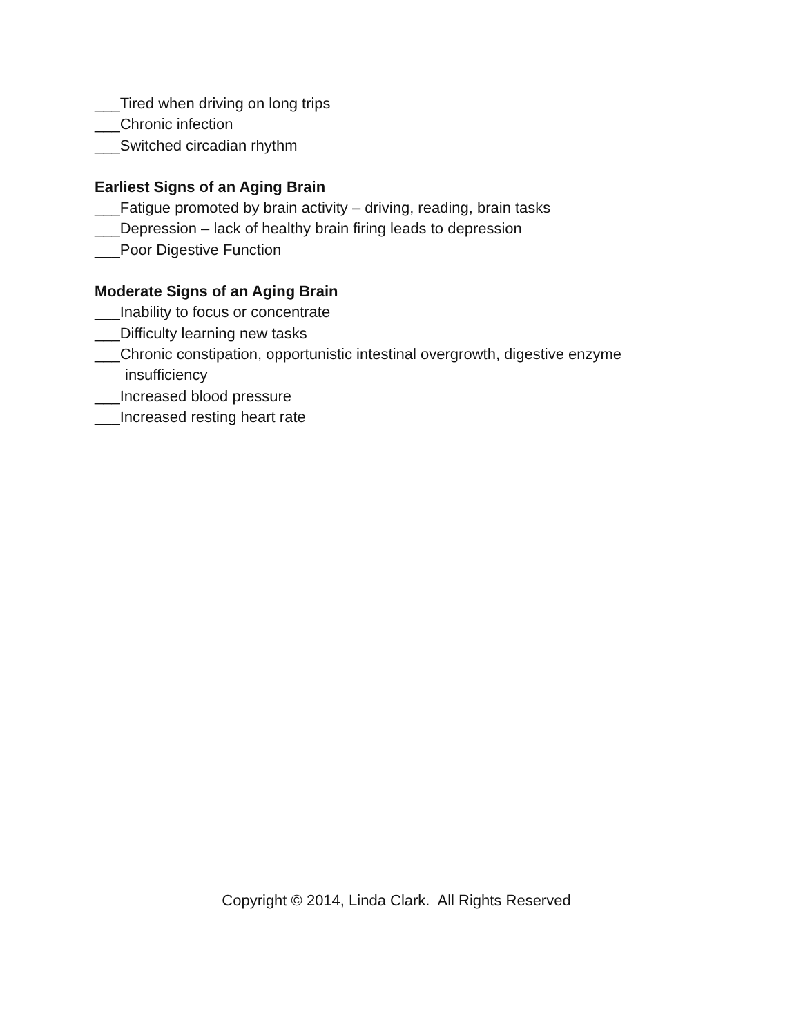___Tired when driving on long trips
___Chronic infection
___Switched circadian rhythm
Earliest Signs of an Aging Brain
___Fatigue promoted by brain activity – driving, reading, brain tasks
___Depression – lack of healthy brain firing leads to depression
___Poor Digestive Function
Moderate Signs of an Aging Brain
___Inability to focus or concentrate
___Difficulty learning new tasks
___Chronic constipation, opportunistic intestinal overgrowth, digestive enzyme
insufficiency
___Increased blood pressure
___Increased resting heart rate
Copyright © 2014, Linda Clark. All Rights Reserved